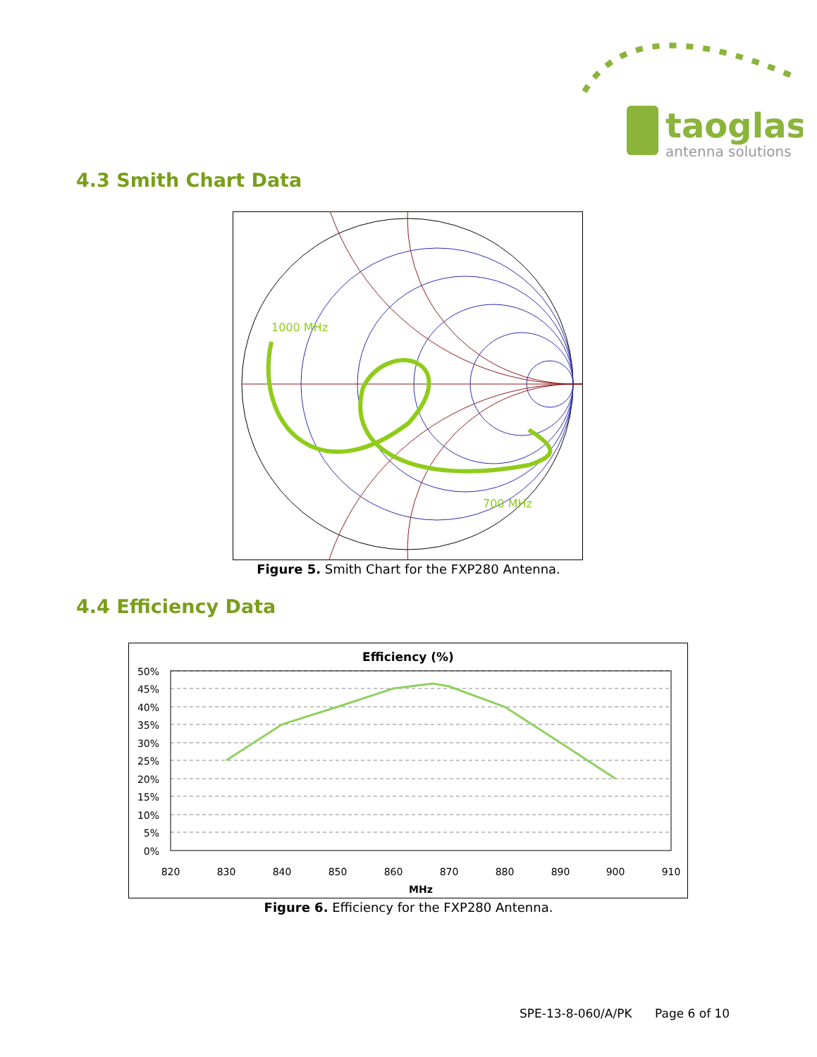taoglas
antenna solutions
4.3 Smith Chart Data
1000 MHz
700 MHz
Figure 5. Smith Chart for the FXP280 Antenna.
4.4 Efficiency Data
Efficiency (%)
50%
45%
40%
35%
30%
25%
20%
15%
10%
5%
0%
820
830
840
850
860
870
880
890
900
910
MHz
Figure 6. Efficiency for the FXP280 Antenna.
SPE-13-8-060/A/PK Page 6 of 10